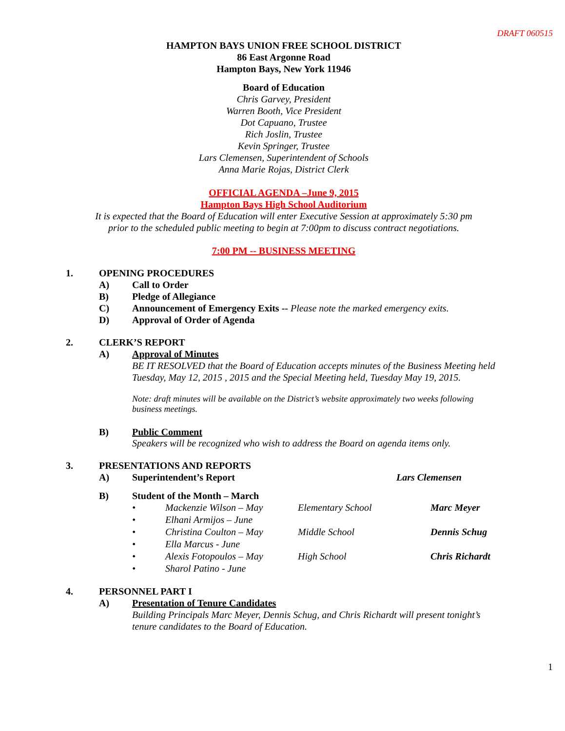DRAFT 060515
HAMPTON BAYS UNION FREE SCHOOL DISTRICT
86 East Argonne Road
Hampton Bays, New York 11946
Board of Education
Chris Garvey, President
Warren Booth, Vice President
Dot Capuano, Trustee
Rich Joslin, Trustee
Kevin Springer, Trustee
Lars Clemensen, Superintendent of Schools
Anna Marie Rojas, District Clerk
OFFICIAL AGENDA –June 9, 2015
Hampton Bays High School Auditorium
It is expected that the Board of Education will enter Executive Session at approximately 5:30 pm
prior to the scheduled public meeting to begin at 7:00pm to discuss contract negotiations.
7:00 PM -- BUSINESS MEETING
1. OPENING PROCEDURES
A) Call to Order
B) Pledge of Allegiance
C) Announcement of Emergency Exits -- Please note the marked emergency exits.
D) Approval of Order of Agenda
2. CLERK’S REPORT
A) Approval of Minutes
BE IT RESOLVED that the Board of Education accepts minutes of the Business Meeting held Tuesday, May 12, 2015 , 2015 and the Special Meeting held, Tuesday May 19, 2015.
Note: draft minutes will be available on the District’s website approximately two weeks following business meetings.
B) Public Comment
Speakers will be recognized who wish to address the Board on agenda items only.
3. PRESENTATIONS AND REPORTS
A) Superintendent’s Report Lars Clemensen
B) Student of the Month – March
• Mackenzie Wilson – May Elementary School Marc Meyer
• Elhani Armijos – June
• Christina Coulton – May Middle School Dennis Schug
• Ella Marcus - June
• Alexis Fotopoulos – May High School Chris Richardt
• Sharol Patino - June
4. PERSONNEL PART I
A) Presentation of Tenure Candidates
Building Principals Marc Meyer, Dennis Schug, and Chris Richardt will present tonight’s tenure candidates to the Board of Education.
1